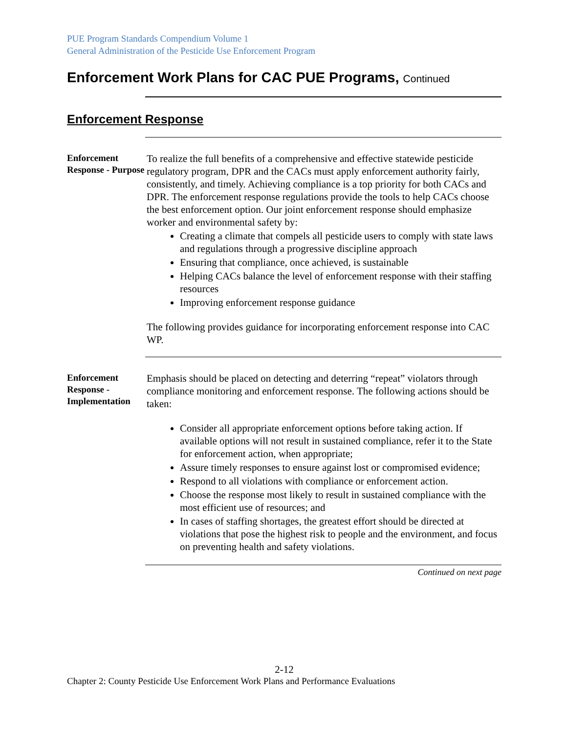PUE Program Standards Compendium Volume 1
General Administration of the Pesticide Use Enforcement Program
Enforcement Work Plans for CAC PUE Programs, Continued
Enforcement Response
Enforcement Response - Purpose
To realize the full benefits of a comprehensive and effective statewide pesticide regulatory program, DPR and the CACs must apply enforcement authority fairly, consistently, and timely. Achieving compliance is a top priority for both CACs and DPR. The enforcement response regulations provide the tools to help CACs choose the best enforcement option. Our joint enforcement response should emphasize worker and environmental safety by:
Creating a climate that compels all pesticide users to comply with state laws and regulations through a progressive discipline approach
Ensuring that compliance, once achieved, is sustainable
Helping CACs balance the level of enforcement response with their staffing resources
Improving enforcement response guidance
The following provides guidance for incorporating enforcement response into CAC WP.
Enforcement Response - Implementation
Emphasis should be placed on detecting and deterring “repeat” violators through compliance monitoring and enforcement response. The following actions should be taken:
Consider all appropriate enforcement options before taking action. If available options will not result in sustained compliance, refer it to the State for enforcement action, when appropriate;
Assure timely responses to ensure against lost or compromised evidence;
Respond to all violations with compliance or enforcement action.
Choose the response most likely to result in sustained compliance with the most efficient use of resources; and
In cases of staffing shortages, the greatest effort should be directed at violations that pose the highest risk to people and the environment, and focus on preventing health and safety violations.
Continued on next page
2-12
Chapter 2: County Pesticide Use Enforcement Work Plans and Performance Evaluations